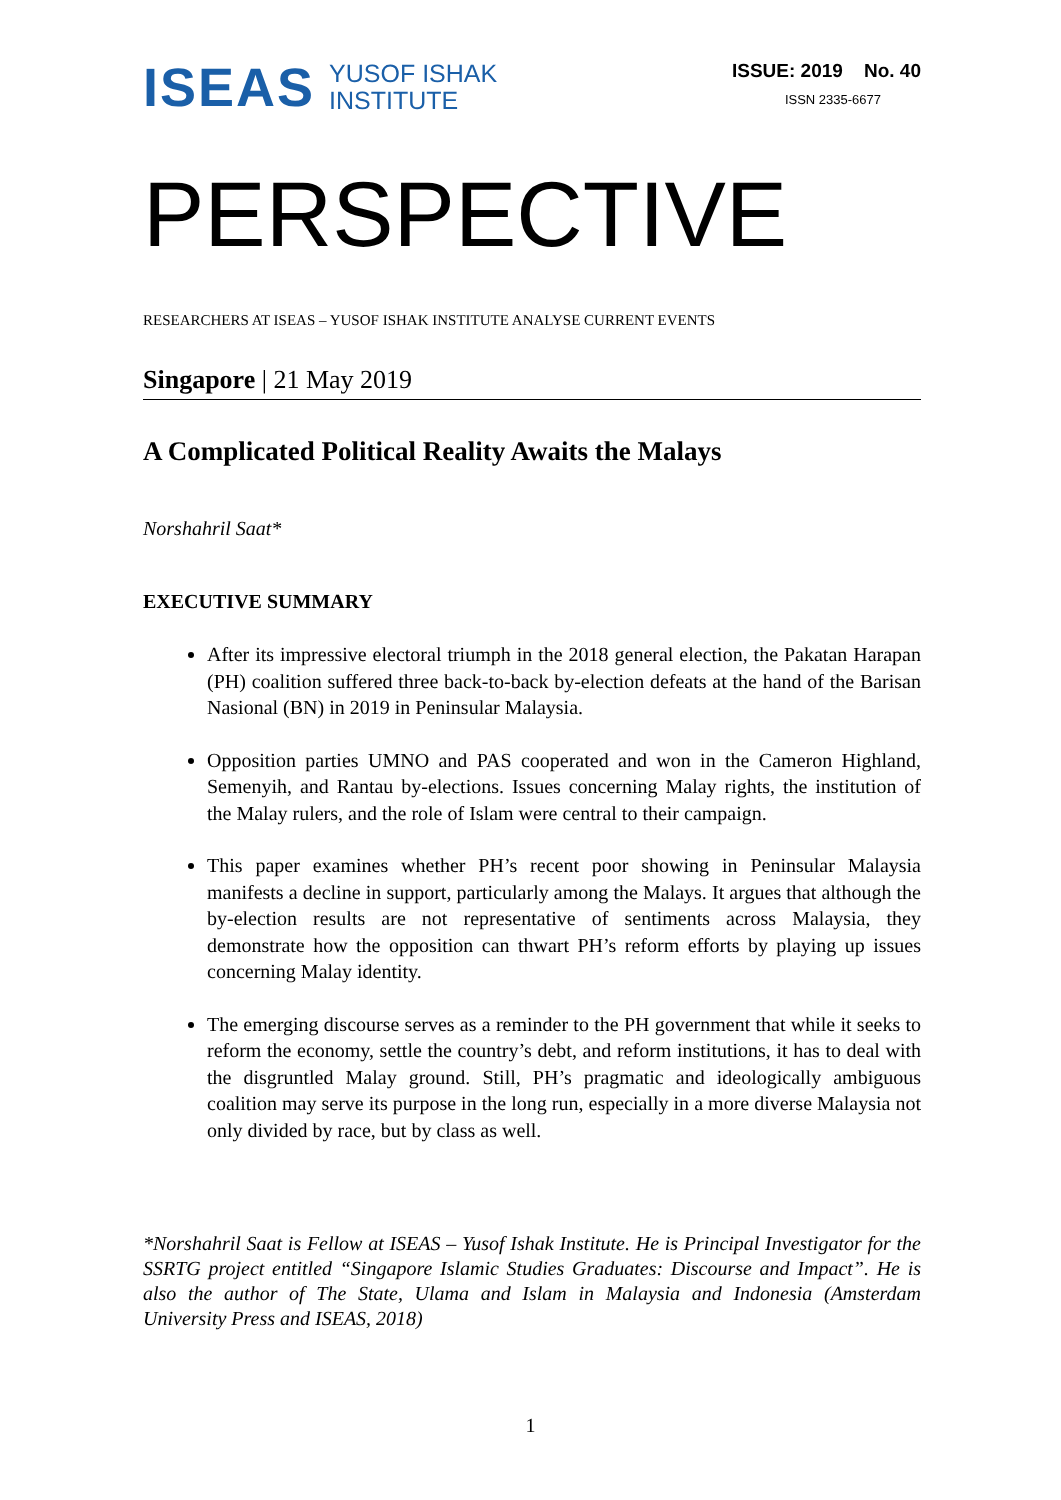ISEAS YUSOF ISHAK
INSTITUTE
ISSUE: 2019 No. 40
ISSN 2335-6677
PERSPECTIVE
RESEARCHERS AT ISEAS – YUSOF ISHAK INSTITUTE ANALYSE CURRENT EVENTS
Singapore | 21 May 2019
A Complicated Political Reality Awaits the Malays
Norshahril Saat*
EXECUTIVE SUMMARY
After its impressive electoral triumph in the 2018 general election, the Pakatan Harapan (PH) coalition suffered three back-to-back by-election defeats at the hand of the Barisan Nasional (BN) in 2019 in Peninsular Malaysia.
Opposition parties UMNO and PAS cooperated and won in the Cameron Highland, Semenyih, and Rantau by-elections. Issues concerning Malay rights, the institution of the Malay rulers, and the role of Islam were central to their campaign.
This paper examines whether PH’s recent poor showing in Peninsular Malaysia manifests a decline in support, particularly among the Malays. It argues that although the by-election results are not representative of sentiments across Malaysia, they demonstrate how the opposition can thwart PH’s reform efforts by playing up issues concerning Malay identity.
The emerging discourse serves as a reminder to the PH government that while it seeks to reform the economy, settle the country’s debt, and reform institutions, it has to deal with the disgruntled Malay ground. Still, PH’s pragmatic and ideologically ambiguous coalition may serve its purpose in the long run, especially in a more diverse Malaysia not only divided by race, but by class as well.
*Norshahril Saat is Fellow at ISEAS – Yusof Ishak Institute. He is Principal Investigator for the SSRTG project entitled “Singapore Islamic Studies Graduates: Discourse and Impact”. He is also the author of The State, Ulama and Islam in Malaysia and Indonesia (Amsterdam University Press and ISEAS, 2018)
1